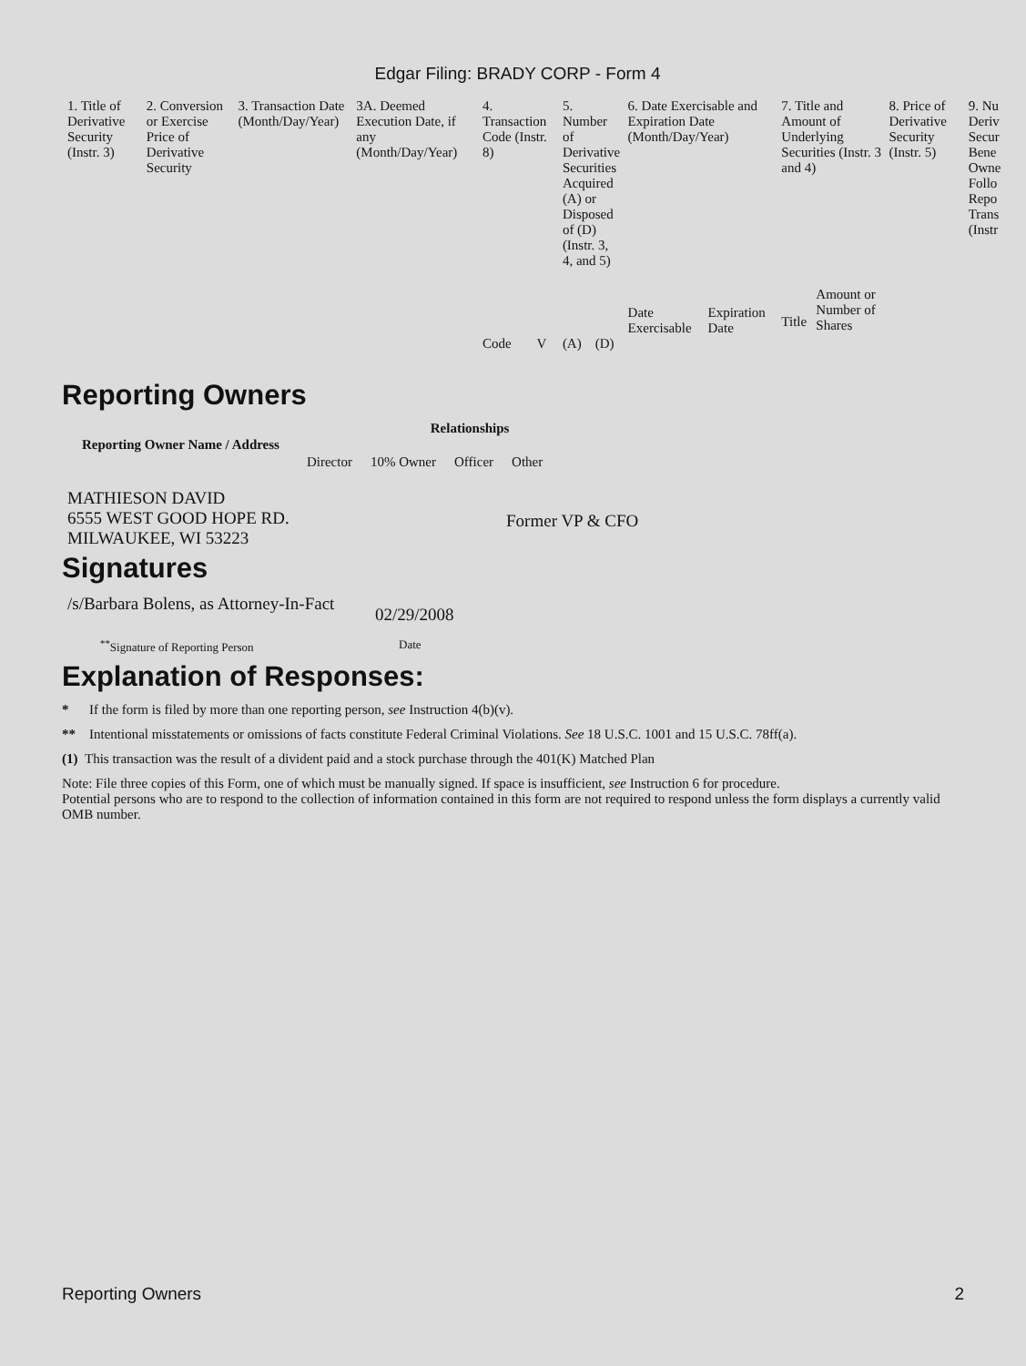Edgar Filing: BRADY CORP - Form 4
| 1. Title of Derivative Security (Instr. 3) | 2. Conversion or Exercise Price of Derivative Security | 3. Transaction Date (Month/Day/Year) | 3A. Deemed Execution Date, if any (Month/Day/Year) | 4. Transaction Code (Instr. 8) | | 5. Number of Derivative Securities Acquired (A) or Disposed of (D) (Instr. 3, 4, and 5) | | 6. Date Exercisable and Expiration Date (Month/Day/Year) | | 7. Title and Amount of Underlying Securities (Instr. 3 and 4) | | 8. Price of Derivative Security (Instr. 5) | 9. Nu Deriv Secur Bene Owne Follo Repo Trans (Instr |
| | | | | | | | | Date Exercisable | Expiration Date | Title | Amount or Number of Shares | | |
| | | | | Code | V | (A) | (D) | | | | | | |
Reporting Owners
| Reporting Owner Name / Address | Relationships | | | |
| --- | --- | --- | --- | --- |
| | Director | 10% Owner | Officer | Other |
| MATHIESON DAVID 6555 WEST GOOD HOPE RD. MILWAUKEE, WI 53223 | | | | Former VP & CFO |
Signatures
| /s/Barbara Bolens, as Attorney-In-Fact | 02/29/2008 |
| <sup>**</sup> Signature of Reporting Person | Date |
Explanation of Responses:
* If the form is filed by more than one reporting person, see Instruction 4(b)(v).
** Intentional misstatements or omissions of facts constitute Federal Criminal Violations. See 18 U.S.C. 1001 and 15 U.S.C. 78ff(a).
(1) This transaction was the result of a divident paid and a stock purchase through the 401(K) Matched Plan
Note: File three copies of this Form, one of which must be manually signed. If space is insufficient, see Instruction 6 for procedure.
Potential persons who are to respond to the collection of information contained in this form are not required to respond unless the form displays a currently valid OMB number.
Reporting Owners 2